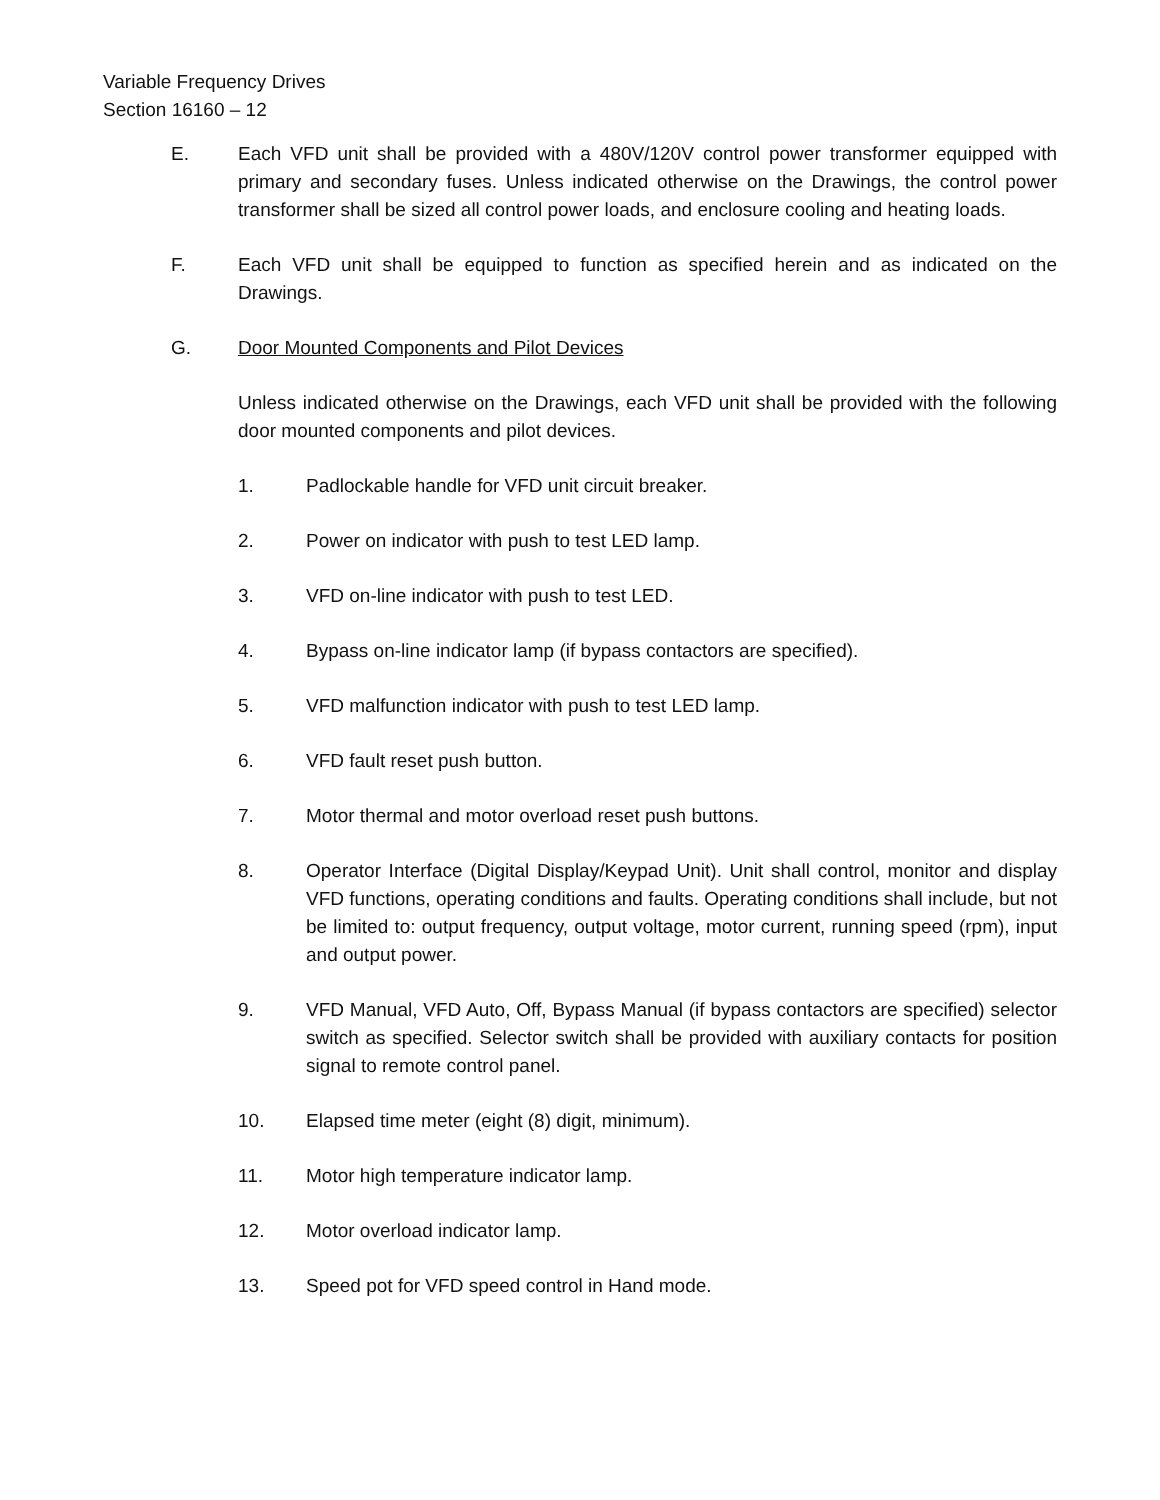Variable Frequency Drives
Section 16160 – 12
E. Each VFD unit shall be provided with a 480V/120V control power transformer equipped with primary and secondary fuses. Unless indicated otherwise on the Drawings, the control power transformer shall be sized all control power loads, and enclosure cooling and heating loads.
F. Each VFD unit shall be equipped to function as specified herein and as indicated on the Drawings.
G. Door Mounted Components and Pilot Devices
Unless indicated otherwise on the Drawings, each VFD unit shall be provided with the following door mounted components and pilot devices.
1. Padlockable handle for VFD unit circuit breaker.
2. Power on indicator with push to test LED lamp.
3. VFD on-line indicator with push to test LED.
4. Bypass on-line indicator lamp (if bypass contactors are specified).
5. VFD malfunction indicator with push to test LED lamp.
6. VFD fault reset push button.
7. Motor thermal and motor overload reset push buttons.
8. Operator Interface (Digital Display/Keypad Unit). Unit shall control, monitor and display VFD functions, operating conditions and faults. Operating conditions shall include, but not be limited to: output frequency, output voltage, motor current, running speed (rpm), input and output power.
9. VFD Manual, VFD Auto, Off, Bypass Manual (if bypass contactors are specified) selector switch as specified. Selector switch shall be provided with auxiliary contacts for position signal to remote control panel.
10. Elapsed time meter (eight (8) digit, minimum).
11. Motor high temperature indicator lamp.
12. Motor overload indicator lamp.
13. Speed pot for VFD speed control in Hand mode.